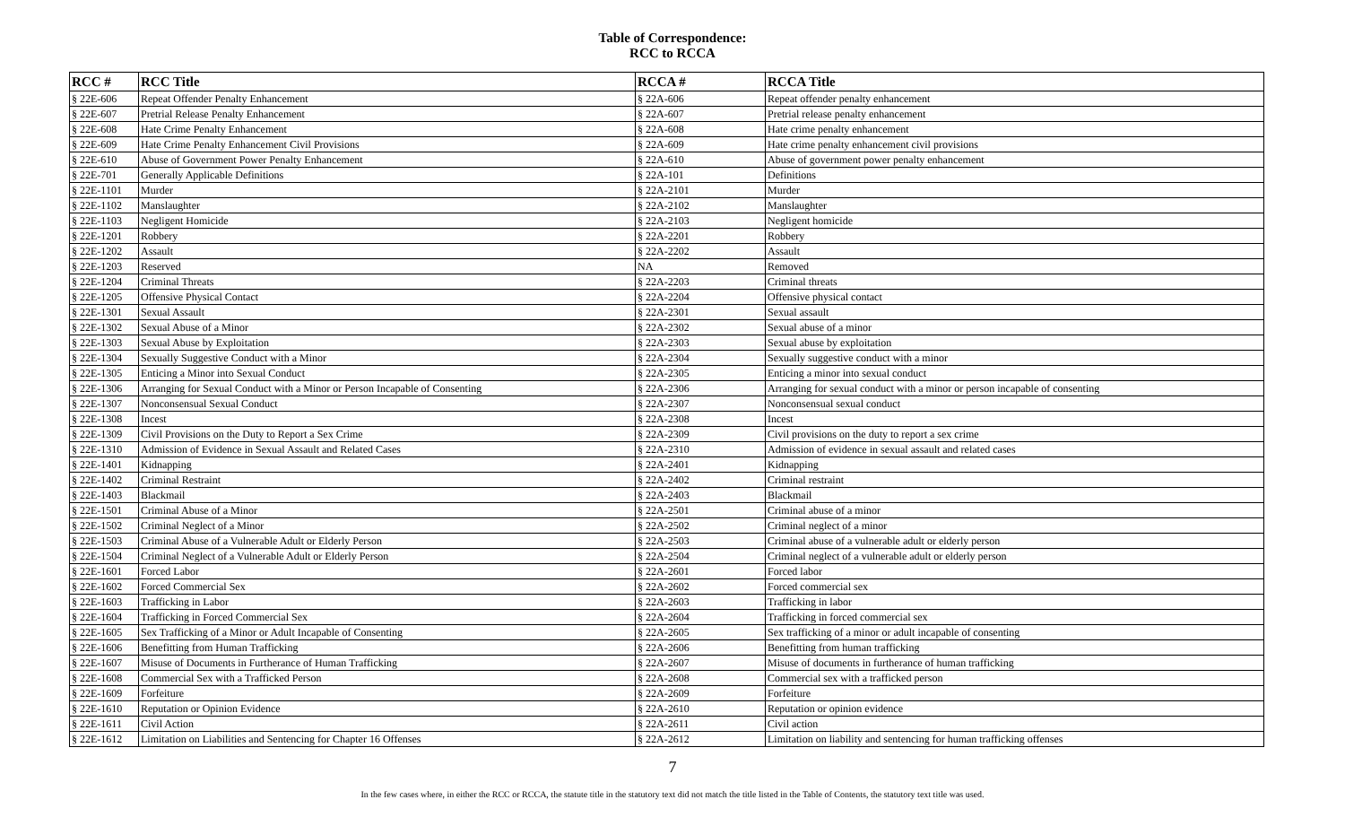Table of Correspondence:
RCC to RCCA
| RCC # | RCC Title | RCCA # | RCCA Title |
| --- | --- | --- | --- |
| § 22E-606 | Repeat Offender Penalty Enhancement | § 22A-606 | Repeat offender penalty enhancement |
| § 22E-607 | Pretrial Release Penalty Enhancement | § 22A-607 | Pretrial release penalty enhancement |
| § 22E-608 | Hate Crime Penalty Enhancement | § 22A-608 | Hate crime penalty enhancement |
| § 22E-609 | Hate Crime Penalty Enhancement Civil Provisions | § 22A-609 | Hate crime penalty enhancement civil provisions |
| § 22E-610 | Abuse of Government Power Penalty Enhancement | § 22A-610 | Abuse of government power penalty enhancement |
| § 22E-701 | Generally Applicable Definitions | § 22A-101 | Definitions |
| § 22E-1101 | Murder | § 22A-2101 | Murder |
| § 22E-1102 | Manslaughter | § 22A-2102 | Manslaughter |
| § 22E-1103 | Negligent Homicide | § 22A-2103 | Negligent homicide |
| § 22E-1201 | Robbery | § 22A-2201 | Robbery |
| § 22E-1202 | Assault | § 22A-2202 | Assault |
| § 22E-1203 | Reserved | NA | Removed |
| § 22E-1204 | Criminal Threats | § 22A-2203 | Criminal threats |
| § 22E-1205 | Offensive Physical Contact | § 22A-2204 | Offensive physical contact |
| § 22E-1301 | Sexual Assault | § 22A-2301 | Sexual assault |
| § 22E-1302 | Sexual Abuse of a Minor | § 22A-2302 | Sexual abuse of a minor |
| § 22E-1303 | Sexual Abuse by Exploitation | § 22A-2303 | Sexual abuse by exploitation |
| § 22E-1304 | Sexually Suggestive Conduct with a Minor | § 22A-2304 | Sexually suggestive conduct with a minor |
| § 22E-1305 | Enticing a Minor into Sexual Conduct | § 22A-2305 | Enticing a minor into sexual conduct |
| § 22E-1306 | Arranging for Sexual Conduct with a Minor or Person Incapable of Consenting | § 22A-2306 | Arranging for sexual conduct with a minor or person incapable of consenting |
| § 22E-1307 | Nonconsensual Sexual Conduct | § 22A-2307 | Nonconsensual sexual conduct |
| § 22E-1308 | Incest | § 22A-2308 | Incest |
| § 22E-1309 | Civil Provisions on the Duty to Report a Sex Crime | § 22A-2309 | Civil provisions on the duty to report a sex crime |
| § 22E-1310 | Admission of Evidence in Sexual Assault and Related Cases | § 22A-2310 | Admission of evidence in sexual assault and related cases |
| § 22E-1401 | Kidnapping | § 22A-2401 | Kidnapping |
| § 22E-1402 | Criminal Restraint | § 22A-2402 | Criminal restraint |
| § 22E-1403 | Blackmail | § 22A-2403 | Blackmail |
| § 22E-1501 | Criminal Abuse of a Minor | § 22A-2501 | Criminal abuse of a minor |
| § 22E-1502 | Criminal Neglect of a Minor | § 22A-2502 | Criminal neglect of a minor |
| § 22E-1503 | Criminal Abuse of a Vulnerable Adult or Elderly Person | § 22A-2503 | Criminal abuse of a vulnerable adult or elderly person |
| § 22E-1504 | Criminal Neglect of a Vulnerable Adult or Elderly Person | § 22A-2504 | Criminal neglect of a vulnerable adult or elderly person |
| § 22E-1601 | Forced Labor | § 22A-2601 | Forced labor |
| § 22E-1602 | Forced Commercial Sex | § 22A-2602 | Forced commercial sex |
| § 22E-1603 | Trafficking in Labor | § 22A-2603 | Trafficking in labor |
| § 22E-1604 | Trafficking in Forced Commercial Sex | § 22A-2604 | Trafficking in forced commercial sex |
| § 22E-1605 | Sex Trafficking of a Minor or Adult Incapable of Consenting | § 22A-2605 | Sex trafficking of a minor or adult incapable of consenting |
| § 22E-1606 | Benefitting from Human Trafficking | § 22A-2606 | Benefitting from human trafficking |
| § 22E-1607 | Misuse of Documents in Furtherance of Human Trafficking | § 22A-2607 | Misuse of documents in furtherance of human trafficking |
| § 22E-1608 | Commercial Sex with a Trafficked Person | § 22A-2608 | Commercial sex with a trafficked person |
| § 22E-1609 | Forfeiture | § 22A-2609 | Forfeiture |
| § 22E-1610 | Reputation or Opinion Evidence | § 22A-2610 | Reputation or opinion evidence |
| § 22E-1611 | Civil Action | § 22A-2611 | Civil action |
| § 22E-1612 | Limitation on Liabilities and Sentencing for Chapter 16 Offenses | § 22A-2612 | Limitation on liability and sentencing for human trafficking offenses |
7
In the few cases where, in either the RCC or RCCA, the statute title in the statutory text did not match the title listed in the Table of Contents, the statutory text title was used.